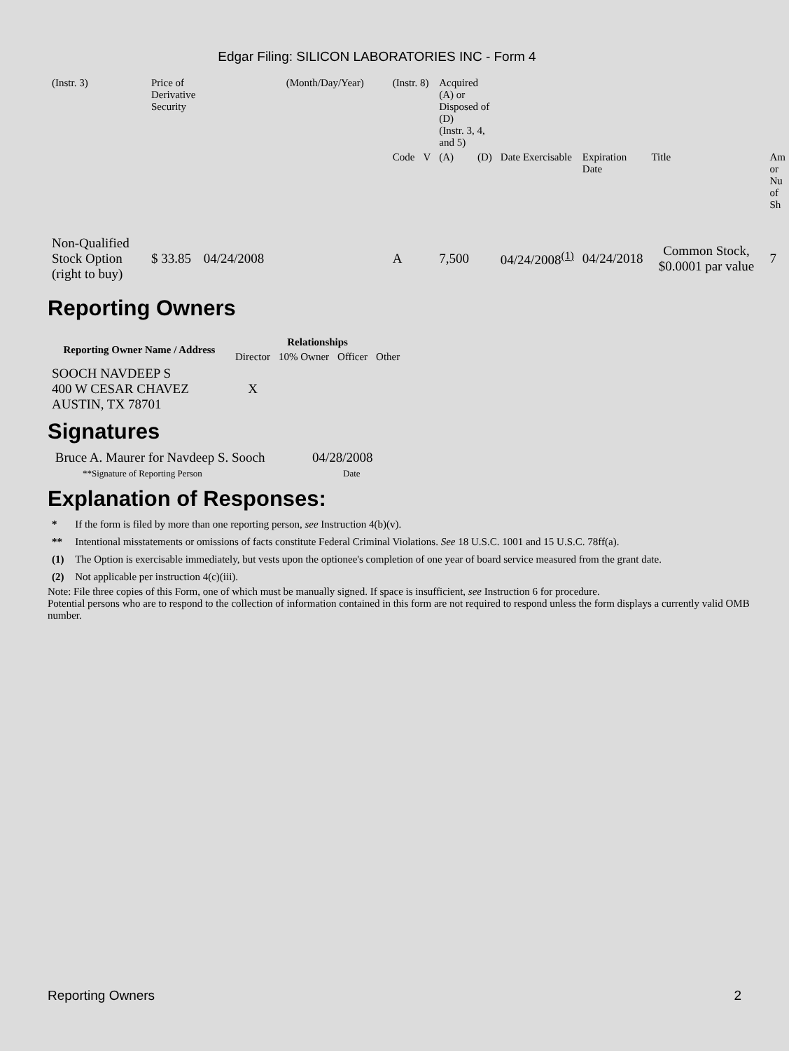Edgar Filing: SILICON LABORATORIES INC - Form 4
| (Instr. 3) | Price of Derivative Security | | (Month/Day/Year) | (Instr. 8) | | Acquired (A) or Disposed of (D) (Instr. 3, 4, and 5) | | | | | |
| | | | | Code | V | (A) | (D) | Date Exercisable | Expiration Date | Title | Am or Nu of Sh |
| Non-Qualified Stock Option (right to buy) | $ 33.85 | 04/24/2008 | | A | | 7,500 | | 04/24/2008<sup>(1)</sup> | 04/24/2018 | Common Stock, $0.0001 par value | 7 |
Reporting Owners
| Reporting Owner Name / Address | Relationships | | | |
| --- | --- | --- | --- | --- |
| | Director | 10% Owner | Officer | Other |
| SOOCH NAVDEEP S 400 W CESAR CHAVEZ AUSTIN, TX 78701 | X | | | |
Signatures
| Bruce A. Maurer for Navdeep S. Sooch | 04/28/2008 |
| **Signature of Reporting Person | Date |
Explanation of Responses:
| * | If the form is filed by more than one reporting person, see Instruction 4(b)(v). |
| ** | Intentional misstatements or omissions of facts constitute Federal Criminal Violations. See 18 U.S.C. 1001 and 15 U.S.C. 78ff(a). |
| (1) | The Option is exercisable immediately, but vests upon the optionee's completion of one year of board service measured from the grant date. |
| (2) | Not applicable per instruction 4(c)(iii). |
Note: File three copies of this Form, one of which must be manually signed. If space is insufficient, see Instruction 6 for procedure.
Potential persons who are to respond to the collection of information contained in this form are not required to respond unless the form displays a currently valid OMB number.
Reporting Owners 2